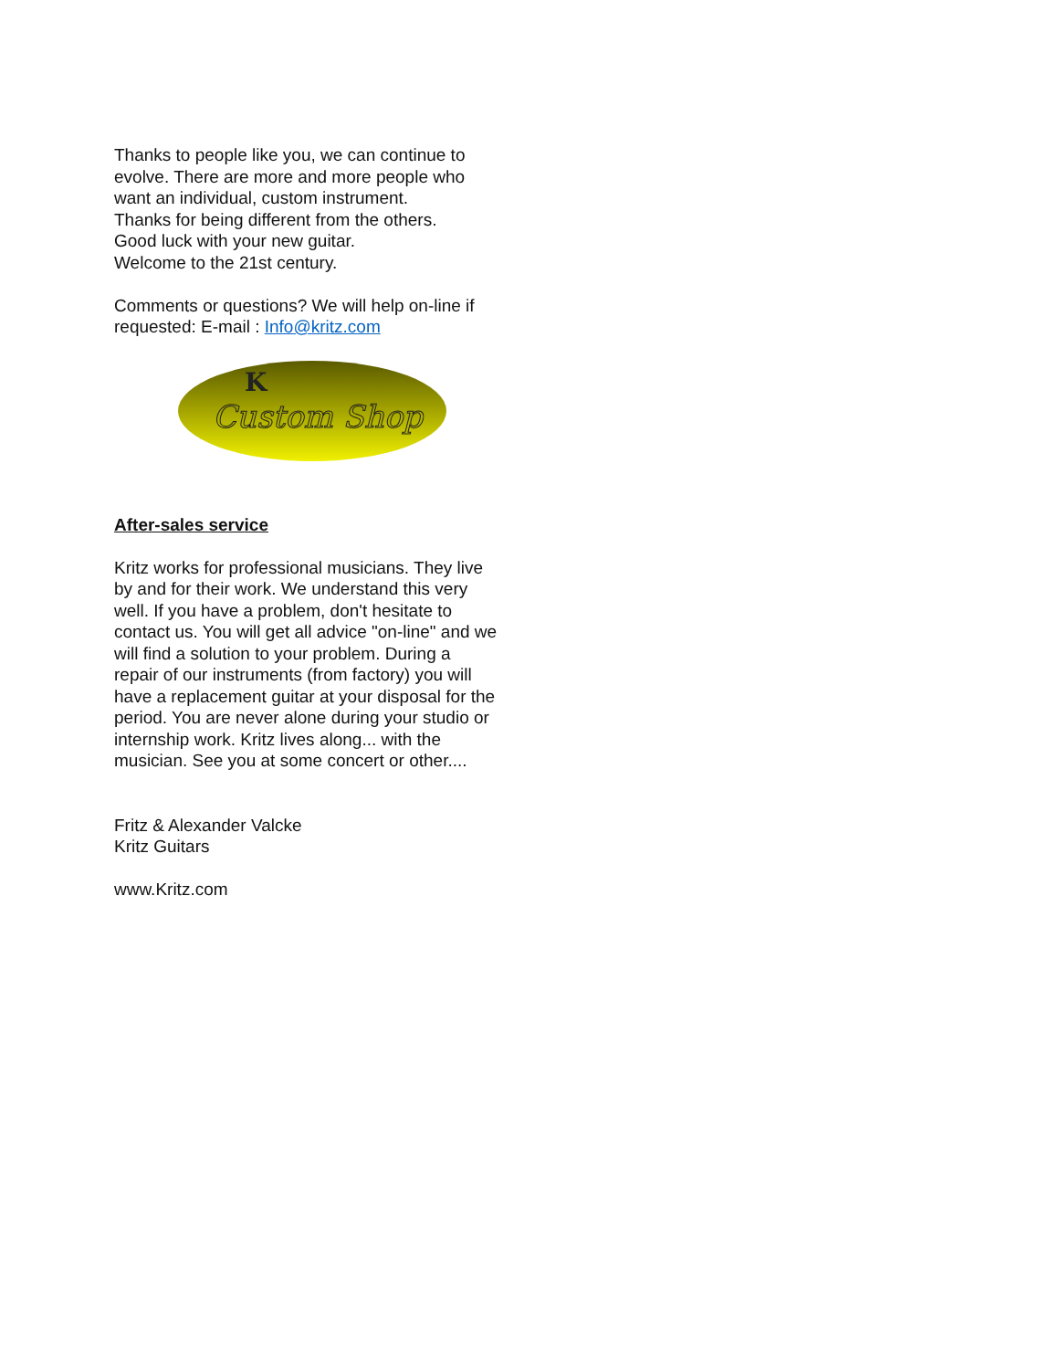Thanks to people like you, we can continue to evolve. There are more and more people who want an individual, custom instrument.
Thanks for being different from the others.
Good luck with your new guitar.
Welcome to the 21st century.
Comments or questions? We will help on-line if requested: E-mail : Info@kritz.com
K
Custom Shop
After-sales service
Kritz works for professional musicians. They live by and for their work. We understand this very well. If you have a problem, don't hesitate to contact us. You will get all advice "on-line" and we will find a solution to your problem. During a repair of our instruments (from factory) you will have a replacement guitar at your disposal for the period. You are never alone during your studio or internship work. Kritz lives along... with the musician. See you at some concert or other....
Fritz & Alexander Valcke
Kritz Guitars
www.Kritz.com